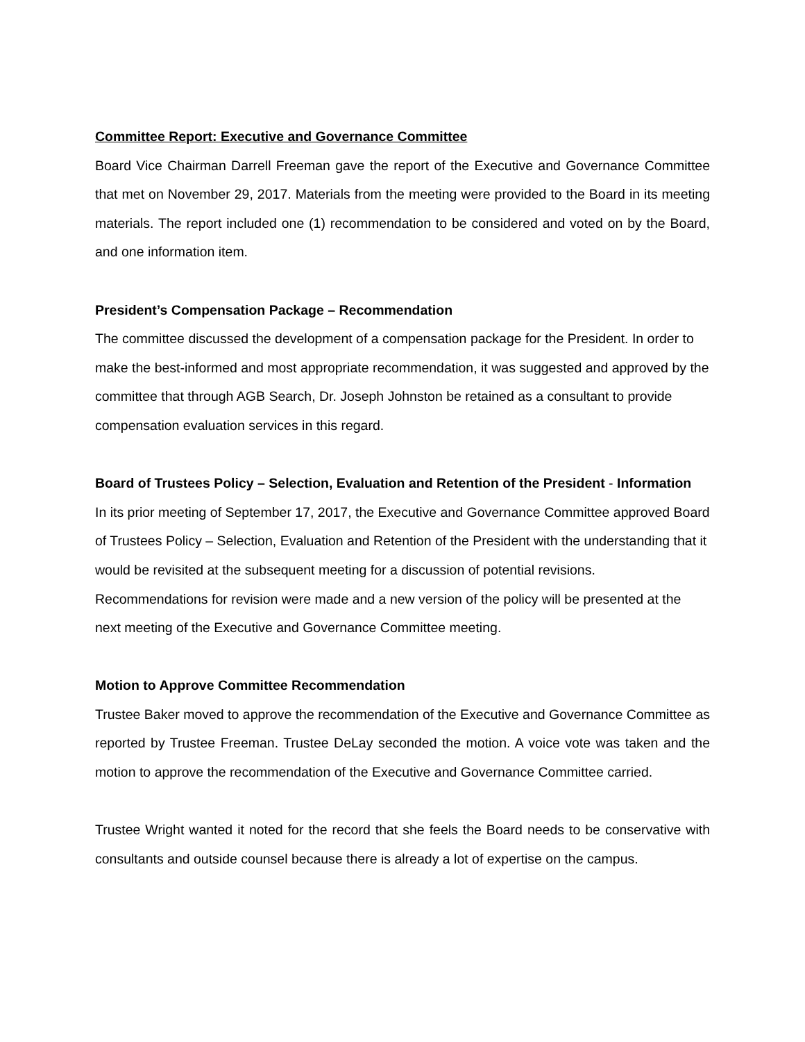Committee Report: Executive and Governance Committee
Board Vice Chairman Darrell Freeman gave the report of the Executive and Governance Committee that met on November 29, 2017. Materials from the meeting were provided to the Board in its meeting materials. The report included one (1) recommendation to be considered and voted on by the Board, and one information item.
President’s Compensation Package – Recommendation
The committee discussed the development of a compensation package for the President. In order to make the best-informed and most appropriate recommendation, it was suggested and approved by the committee that through AGB Search, Dr. Joseph Johnston be retained as a consultant to provide compensation evaluation services in this regard.
Board of Trustees Policy – Selection, Evaluation and Retention of the President - Information
In its prior meeting of September 17, 2017, the Executive and Governance Committee approved Board of Trustees Policy – Selection, Evaluation and Retention of the President with the understanding that it would be revisited at the subsequent meeting for a discussion of potential revisions. Recommendations for revision were made and a new version of the policy will be presented at the next meeting of the Executive and Governance Committee meeting.
Motion to Approve Committee Recommendation
Trustee Baker moved to approve the recommendation of the Executive and Governance Committee as reported by Trustee Freeman. Trustee DeLay seconded the motion. A voice vote was taken and the motion to approve the recommendation of the Executive and Governance Committee carried.
Trustee Wright wanted it noted for the record that she feels the Board needs to be conservative with consultants and outside counsel because there is already a lot of expertise on the campus.